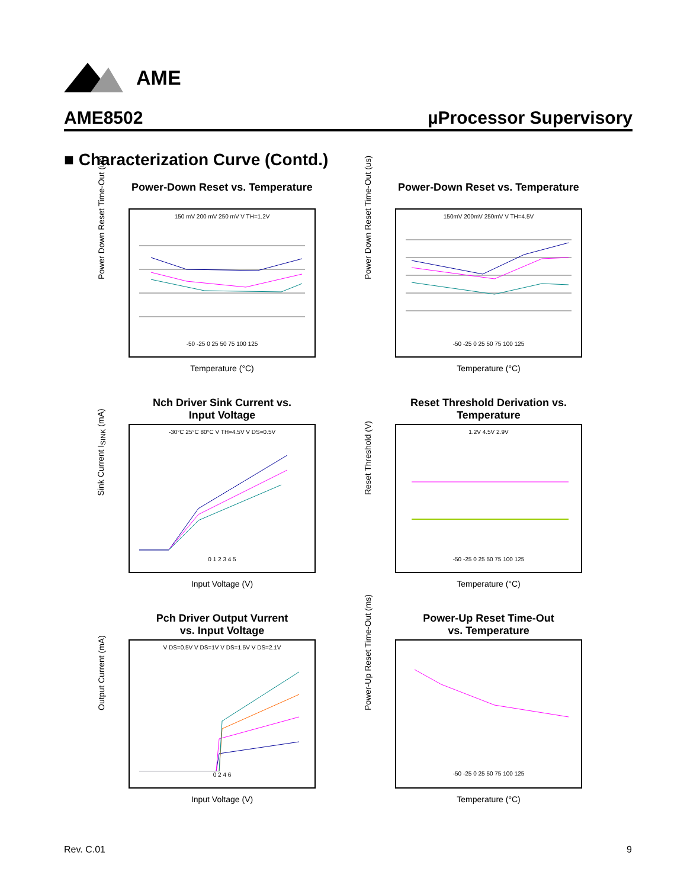AME
AME8502 µProcessor Supervisory
■ Characterization Curve (Contd.)
Power-Down Reset vs. Temperature
150 mV 200 mV 250 mV V TH=1.2V
Power Down Reset Time-Out (us)
-50 -25 0 25 50 75 100 125
Temperature (°C)
Power-Down Reset vs. Temperature
150mV 200mV 250mV V TH=4.5V
Power Down Reset Time-Out (us)
-50 -25 0 25 50 75 100 125
Temperature (°C)
Nch Driver Sink Current vs.
Input Voltage
-30°C 25°C 80°C V TH=4.5V V DS=0.5V
Sink Current I<sub>SINK</sub> (mA)
0 1 2 3 4 5
Input Voltage (V)
Reset Threshold Derivation vs.
Temperature
1.2V 4.5V 2.9V
Reset Threshold (V)
-50 -25 0 25 50 75 100 125
Temperature (°C)
Pch Driver Output Vurrent
vs. Input Voltage
V DS=0.5V V DS=1V V DS=1.5V V DS=2.1V
Output Current (mA)
0 2 4 6
Input Voltage (V)
Power-Up Reset Time-Out
vs. Temperature
Power-Up Reset Time-Out (ms)
-50 -25 0 25 50 75 100 125
Temperature (°C)
Rev. C.01 9